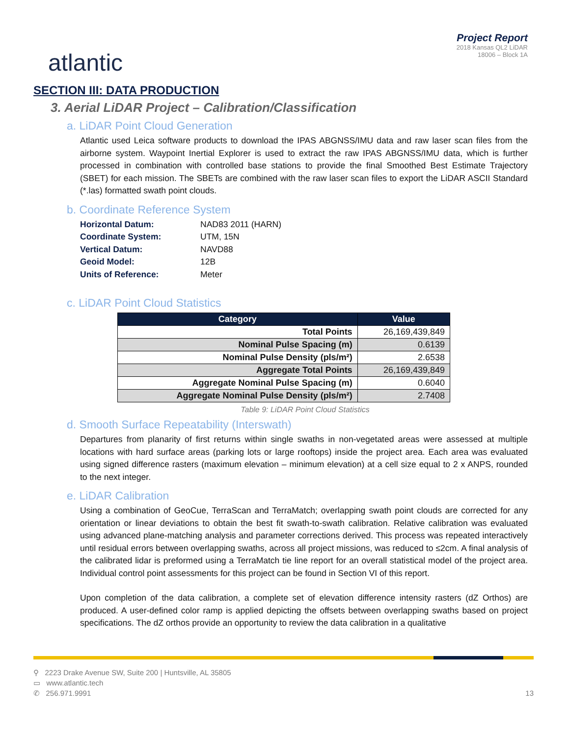atlantic
Project Report
2018 Kansas QL2 LiDAR
18006 – Block 1A
SECTION III: DATA PRODUCTION
3. Aerial LiDAR Project – Calibration/Classification
a. LiDAR Point Cloud Generation
Atlantic used Leica software products to download the IPAS ABGNSS/IMU data and raw laser scan files from the airborne system. Waypoint Inertial Explorer is used to extract the raw IPAS ABGNSS/IMU data, which is further processed in combination with controlled base stations to provide the final Smoothed Best Estimate Trajectory (SBET) for each mission. The SBETs are combined with the raw laser scan files to export the LiDAR ASCII Standard (*.las) formatted swath point clouds.
b. Coordinate Reference System
Horizontal Datum: NAD83 2011 (HARN)
Coordinate System: UTM, 15N
Vertical Datum: NAVD88
Geoid Model: 12B
Units of Reference: Meter
c. LiDAR Point Cloud Statistics
| Category | Value |
| --- | --- |
| Total Points | 26,169,439,849 |
| Nominal Pulse Spacing (m) | 0.6139 |
| Nominal Pulse Density (pls/m²) | 2.6538 |
| Aggregate Total Points | 26,169,439,849 |
| Aggregate Nominal Pulse Spacing (m) | 0.6040 |
| Aggregate Nominal Pulse Density (pls/m²) | 2.7408 |
Table 9: LiDAR Point Cloud Statistics
d. Smooth Surface Repeatability (Interswath)
Departures from planarity of first returns within single swaths in non-vegetated areas were assessed at multiple locations with hard surface areas (parking lots or large rooftops) inside the project area. Each area was evaluated using signed difference rasters (maximum elevation – minimum elevation) at a cell size equal to 2 x ANPS, rounded to the next integer.
e. LiDAR Calibration
Using a combination of GeoCue, TerraScan and TerraMatch; overlapping swath point clouds are corrected for any orientation or linear deviations to obtain the best fit swath-to-swath calibration. Relative calibration was evaluated using advanced plane-matching analysis and parameter corrections derived. This process was repeated interactively until residual errors between overlapping swaths, across all project missions, was reduced to ≤2cm. A final analysis of the calibrated lidar is preformed using a TerraMatch tie line report for an overall statistical model of the project area. Individual control point assessments for this project can be found in Section VI of this report.
Upon completion of the data calibration, a complete set of elevation difference intensity rasters (dZ Orthos) are produced. A user-defined color ramp is applied depicting the offsets between overlapping swaths based on project specifications. The dZ orthos provide an opportunity to review the data calibration in a qualitative
⚲ 2223 Drake Avenue SW, Suite 200 | Huntsville, AL 35805
▭ www.atlantic.tech
✆ 256.971.9991
13